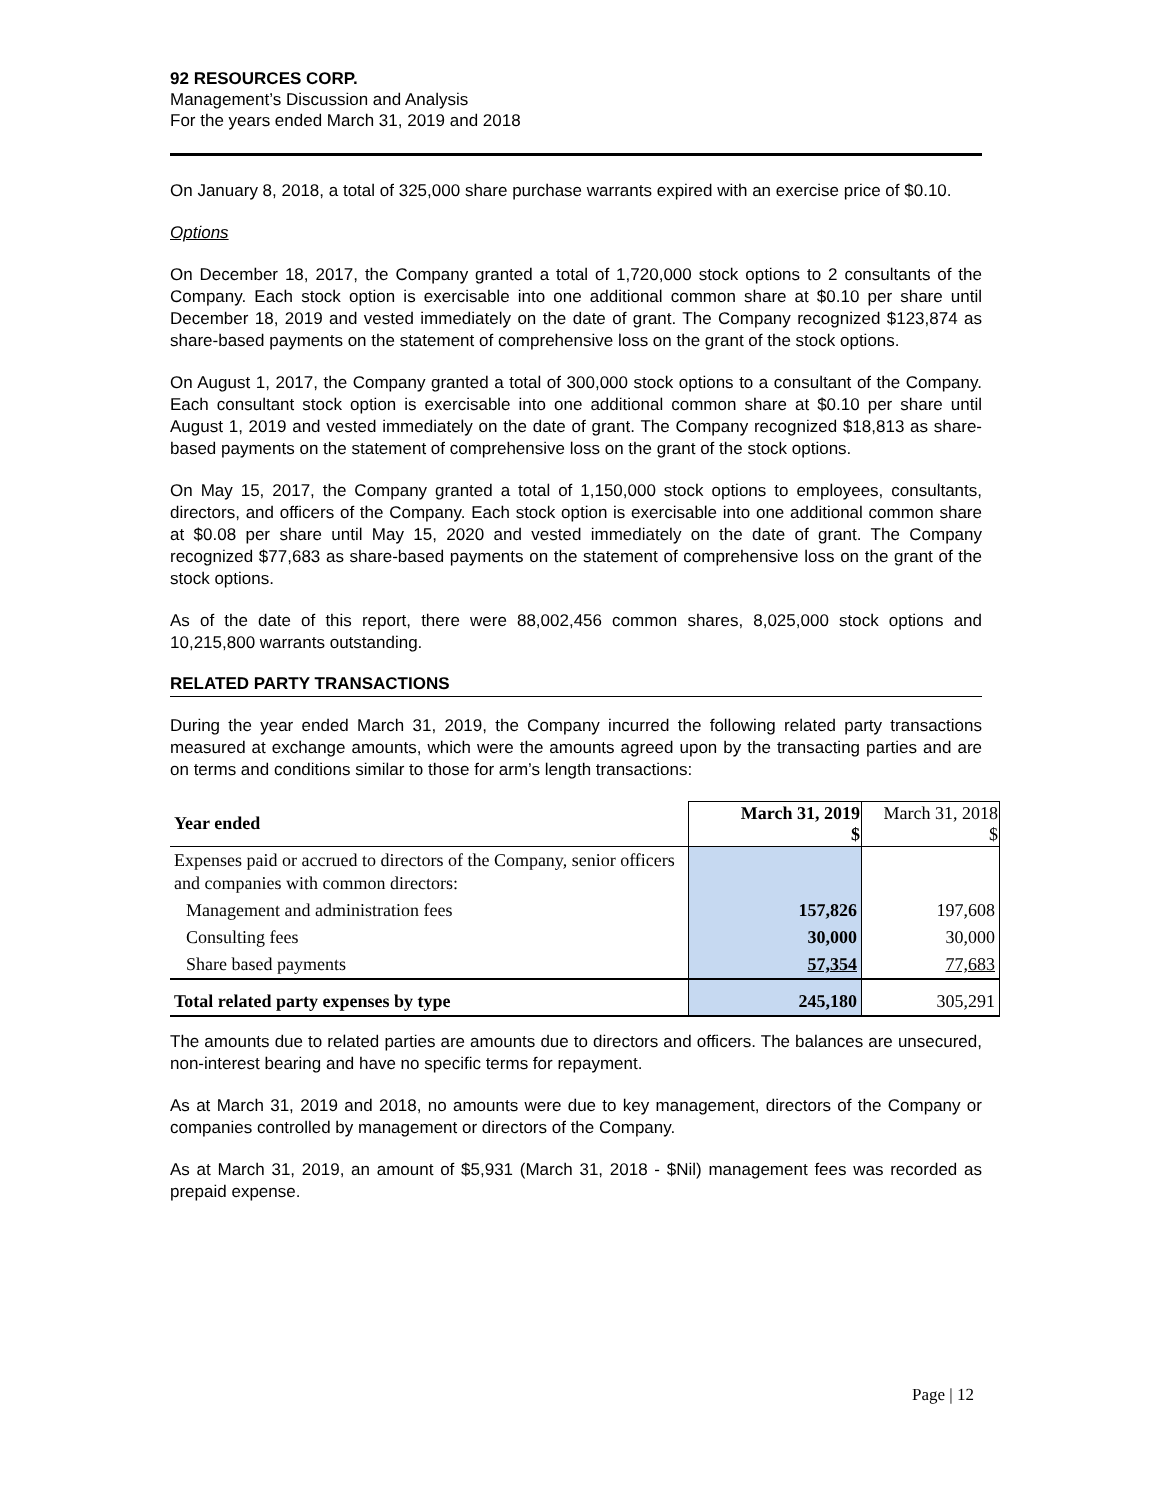92 RESOURCES CORP.
Management’s Discussion and Analysis
For the years ended March 31, 2019 and 2018
On January 8, 2018, a total of 325,000 share purchase warrants expired with an exercise price of $0.10.
Options
On December 18, 2017, the Company granted a total of 1,720,000 stock options to 2 consultants of the Company. Each stock option is exercisable into one additional common share at $0.10 per share until December 18, 2019 and vested immediately on the date of grant. The Company recognized $123,874 as share-based payments on the statement of comprehensive loss on the grant of the stock options.
On August 1, 2017, the Company granted a total of 300,000 stock options to a consultant of the Company. Each consultant stock option is exercisable into one additional common share at $0.10 per share until August 1, 2019 and vested immediately on the date of grant. The Company recognized $18,813 as share-based payments on the statement of comprehensive loss on the grant of the stock options.
On May 15, 2017, the Company granted a total of 1,150,000 stock options to employees, consultants, directors, and officers of the Company. Each stock option is exercisable into one additional common share at $0.08 per share until May 15, 2020 and vested immediately on the date of grant. The Company recognized $77,683 as share-based payments on the statement of comprehensive loss on the grant of the stock options.
As of the date of this report, there were 88,002,456 common shares, 8,025,000 stock options and 10,215,800 warrants outstanding.
RELATED PARTY TRANSACTIONS
During the year ended March 31, 2019, the Company incurred the following related party transactions measured at exchange amounts, which were the amounts agreed upon by the transacting parties and are on terms and conditions similar to those for arm’s length transactions:
| Year ended | March 31, 2019 $ | March 31, 2018 $ |
| --- | --- | --- |
| Expenses paid or accrued to directors of the Company, senior officers and companies with common directors: | | |
| Management and administration fees | 157,826 | 197,608 |
| Consulting fees | 30,000 | 30,000 |
| Share based payments | 57,354 | 77,683 |
| Total related party expenses by type | 245,180 | 305,291 |
The amounts due to related parties are amounts due to directors and officers. The balances are unsecured, non-interest bearing and have no specific terms for repayment.
As at March 31, 2019 and 2018, no amounts were due to key management, directors of the Company or companies controlled by management or directors of the Company.
As at March 31, 2019, an amount of $5,931 (March 31, 2018 - $Nil) management fees was recorded as prepaid expense.
Page | 12